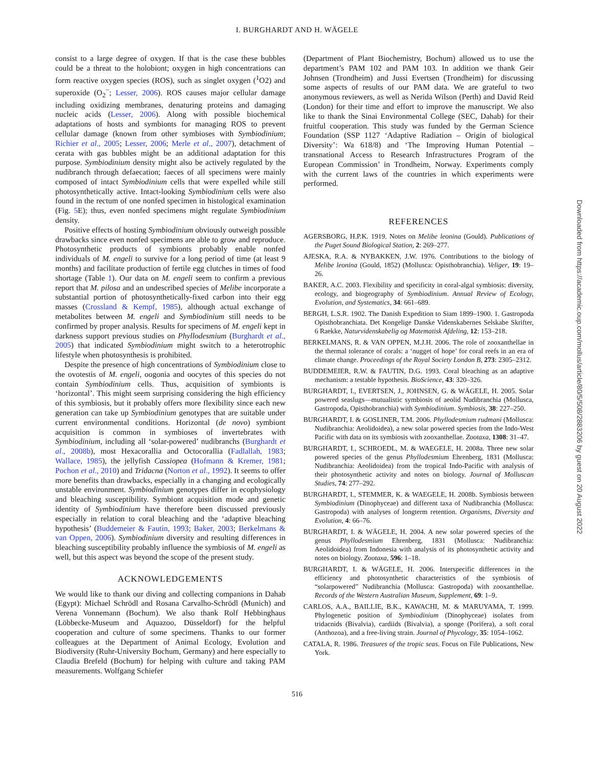I. BURGHARDT AND H. WÄGELE
consist to a large degree of oxygen. If that is the case these bubbles could be a threat to the holobiont; oxygen in high concentrations can form reactive oxygen species (ROS), such as singlet oxygen (<sup>1</sup>O2) and superoxide (O<sub>2</sub><sup>−</sup>; Lesser, 2006). ROS causes major cellular damage including oxidizing membranes, denaturing proteins and damaging nucleic acids (Lesser, 2006). Along with possible biochemical adaptations of hosts and symbionts for managing ROS to prevent cellular damage (known from other symbioses with Symbiodinium; Richier et al., 2005; Lesser, 2006; Merle et al., 2007), detachment of cerata with gas bubbles might be an additional adaptation for this purpose. Symbiodinium density might also be actively regulated by the nudibranch through defaecation; faeces of all specimens were mainly composed of intact Symbiodinium cells that were expelled while still photosynthetically active. Intact-looking Symbiodinium cells were also found in the rectum of one nonfed specimen in histological examination (Fig. 5 E); thus, even nonfed specimens might regulate Symbiodinium density.
Positive effects of hosting Symbiodinium obviously outweigh possible drawbacks since even nonfed specimens are able to grow and reproduce. Photosynthetic products of symbionts probably enable nonfed individuals of M. engeli to survive for a long period of time (at least 9 months) and facilitate production of fertile egg clutches in times of food shortage (Table 1). Our data on M. engeli seem to confirm a previous report that M. pilosa and an undescribed species of Melibe incorporate a substantial portion of photosynthetically-fixed carbon into their egg masses (Crossland & Kempf, 1985), although actual exchange of metabolites between M. engeli and Symbiodinium still needs to be confirmed by proper analysis. Results for specimens of M. engeli kept in darkness support previous studies on Phyllodesmium (Burghardt et al., 2005) that indicated Symbiodinium might switch to a heterotrophic lifestyle when photosynthesis is prohibited.
Despite the presence of high concentrations of Symbiodinium close to the ovotestis of M. engeli, oogonia and oocytes of this species do not contain Symbiodinium cells. Thus, acquisition of symbionts is ‘horizontal’. This might seem surprising considering the high efficiency of this symbiosis, but it probably offers more flexibility since each new generation can take up Symbiodinium genotypes that are suitable under current environmental conditions. Horizontal (de novo) symbiont acquisition is common in symbioses of invertebrates with Symbiodinium, including all ‘solar-powered’ nudibranchs (Burghardt et al., 2008b), most Hexacorallia and Octocorallia (Fadlallah, 1983; Wallace, 1985), the jellyfish Cassiopea (Hofmann & Kremer, 1981; Pochon et al., 2010) and Tridacna (Norton et al., 1992). It seems to offer more benefits than drawbacks, especially in a changing and ecologically unstable environment. Symbiodinium genotypes differ in ecophysiology and bleaching susceptibility. Symbiont acquisition mode and genetic identity of Symbiodinium have therefore been discussed previously especially in relation to coral bleaching and the ‘adaptive bleaching hypothesis’ (Buddemeier & Fautin, 1993; Baker, 2003; Berkelmans & van Oppen, 2006). Symbiodinium diversity and resulting differences in bleaching susceptibility probably influence the symbiosis of M. engeli as well, but this aspect was beyond the scope of the present study.
ACKNOWLEDGEMENTS
We would like to thank our diving and collecting companions in Dahab (Egypt): Michael Schrödl and Rosana Carvalho-Schrödl (Munich) and Verena Vonnemann (Bochum). We also thank Rolf Hebbinghaus (Löbbecke-Museum and Aquazoo, Düsseldorf) for the helpful cooperation and culture of some specimens. Thanks to our former colleagues at the Department of Animal Ecology, Evolution and Biodiversity (Ruhr-University Bochum, Germany) and here especially to Claudia Brefeld (Bochum) for helping with culture and taking PAM measurements. Wolfgang Schiefer
(Department of Plant Biochemistry, Bochum) allowed us to use the department’s PAM 102 and PAM 103. In addition we thank Geir Johnsen (Trondheim) and Jussi Evertsen (Trondheim) for discussing some aspects of results of our PAM data. We are grateful to two anonymous reviewers, as well as Nerida Wilson (Perth) and David Reid (London) for their time and effort to improve the manuscript. We also like to thank the Sinai Environmental College (SEC, Dahab) for their fruitful cooperation. This study was funded by the German Science Foundation (SSP 1127 ‘Adaptive Radiation – Origin of biological Diversity’: Wa 618/8) and ‘The Improving Human Potential – transnational Access to Research Infrastructures Program of the European Commission’ in Trondheim, Norway. Experiments comply with the current laws of the countries in which experiments were performed.
REFERENCES
AGERSBORG, H.P.K. 1919. Notes on Melibe leonina (Gould). Publications of the Puget Sound Biological Station, 2: 269–277.
AJESKA, R.A. & NYBAKKEN, J.W. 1976. Contributions to the biology of Melibe leonina (Gould, 1852) (Mollusca: Opisthobranchia). Veliger, 19: 19–26.
BAKER, A.C. 2003. Flexibility and specificity in coral-algal symbiosis: diversity, ecology, and biogeography of Symbiodinium. Annual Review of Ecology, Evolution, and Systematics, 34: 661–689.
BERGH, L.S.R. 1902. The Danish Expedition to Siam 1899–1900. 1. Gastropoda Opisthobranchiata. Det Kongelige Danske Videnskabernes Selskabe Skrifter, 6 Raekke, Naturvidenskabelig og Matematisk Afdeling, 12: 153–218.
BERKELMANS, R. & VAN OPPEN, M.J.H. 2006. The role of zooxanthellae in the thermal tolerance of corals: a ‘nugget of hope’ for coral reefs in an era of climate change. Proceedings of the Royal Society London B, 273: 2305–2312.
BUDDEMEIER, R.W. & FAUTIN, D.G. 1993. Coral bleaching as an adaptive mechanism: a testable hypothesis. BioScience, 43: 320–326.
BURGHARDT, I., EVERTSEN, J., JOHNSEN, G. & WÄGELE, H. 2005. Solar powered seaslugs—mutualistic symbiosis of aeolid Nudibranchia (Mollusca, Gastropoda, Opisthobranchia) with Symbiodinium. Symbiosis, 38: 227–250.
BURGHARDT, I. & GOSLINER, T.M. 2006. Phyllodesmium rudmani (Mollusca: Nudibranchia: Aeolidoidea), a new solar powered species from the Indo-West Pacific with data on its symbiosis with zooxanthellae. Zootaxa, 1308: 31–47.
BURGHARDT, I., SCHROEDL, M. & WAEGELE, H. 2008a. Three new solar powered species of the genus Phyllodesmium Ehrenberg, 1831 (Mollusca: Nudibranchia: Aeolidoidea) from the tropical Indo-Pacific with analysis of their photosynthetic activity and notes on biology. Journal of Molluscan Studies, 74: 277–292.
BURGHARDT, I., STEMMER, K. & WAEGELE, H. 2008b. Symbiosis between Symbiodinium (Dinophyceae) and different taxa of Nudibranchia (Mollusca: Gastropoda) with analyses of longterm retention. Organisms, Diversity and Evolution, 4: 66–76.
BURGHARDT, I. & WÄGELE, H. 2004. A new solar powered species of the genus Phyllodesmium Ehrenberg, 1831 (Mollusca: Nudibranchia: Aeolidoidea) from Indonesia with analysis of its photosynthetic activity and notes on biology. Zootaxa, 596: 1–18.
BURGHARDT, I. & WÄGELE, H. 2006. Interspecific differences in the efficiency and photosynthetic characteristics of the symbiosis of “solarpowered” Nudibranchia (Mollusca: Gastropoda) with zooxanthellae. Records of the Western Australian Museum, Supplement, 69: 1–9.
CARLOS, A.A., BAILLIE, B.K., KAWACHI, M. & MARUYAMA, T. 1999. Phylogenetic position of Symbiodinium (Dinophyceae) isolates from tridacnids (Bivalvia), cardiids (Bivalvia), a sponge (Porifera), a soft coral (Anthozoa), and a free-living strain. Journal of Phycology, 35: 1054–1062.
CATALA, R. 1986. Treasures of the tropic seas. Focus on File Publications, New York.
516
Downloaded from https://academic.oup.com/mollus/article/80/5/508/2883206 by guest on 20 August 2022